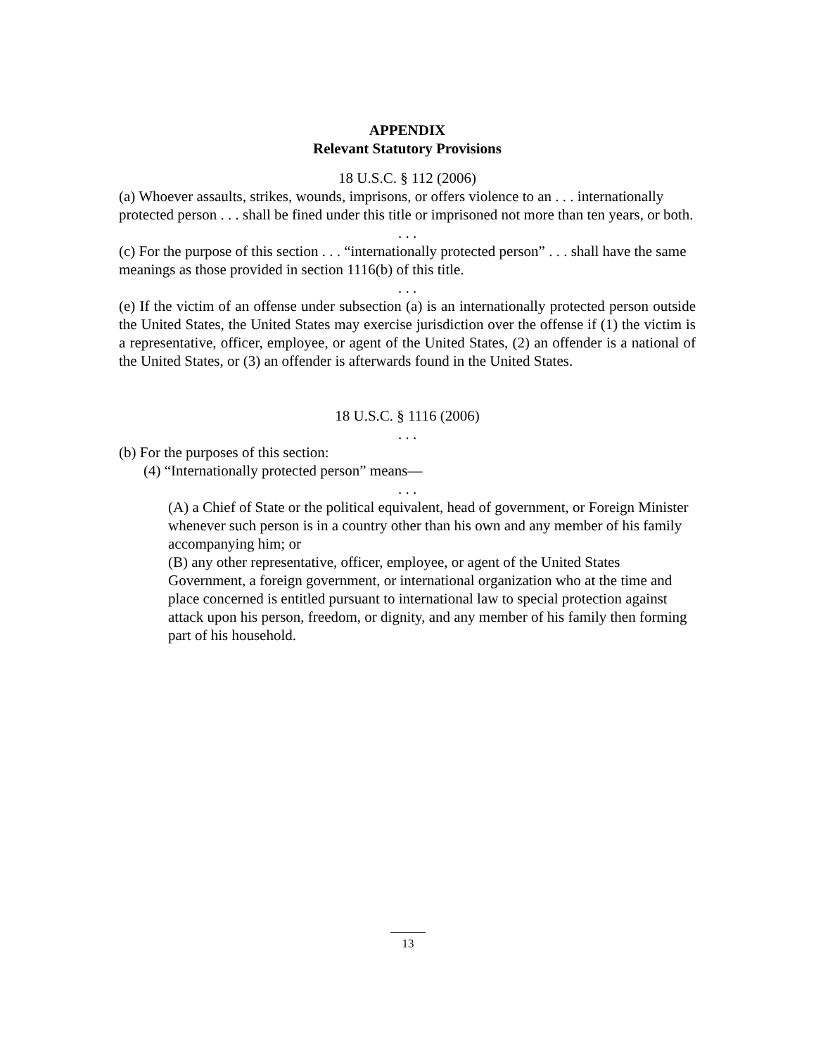APPENDIX
Relevant Statutory Provisions
18 U.S.C. § 112 (2006)
(a) Whoever assaults, strikes, wounds, imprisons, or offers violence to an . . . internationally protected person . . . shall be fined under this title or imprisoned not more than ten years, or both.
. . .
(c) For the purpose of this section . . . “internationally protected person” . . . shall have the same meanings as those provided in section 1116(b) of this title.
. . .
(e) If the victim of an offense under subsection (a) is an internationally protected person outside the United States, the United States may exercise jurisdiction over the offense if (1) the victim is a representative, officer, employee, or agent of the United States, (2) an offender is a national of the United States, or (3) an offender is afterwards found in the United States.
18 U.S.C. § 1116 (2006)
. . .
(b) For the purposes of this section:
(4) “Internationally protected person” means—
. . .
(A) a Chief of State or the political equivalent, head of government, or Foreign Minister whenever such person is in a country other than his own and any member of his family accompanying him; or
(B) any other representative, officer, employee, or agent of the United States Government, a foreign government, or international organization who at the time and place concerned is entitled pursuant to international law to special protection against attack upon his person, freedom, or dignity, and any member of his family then forming part of his household.
13